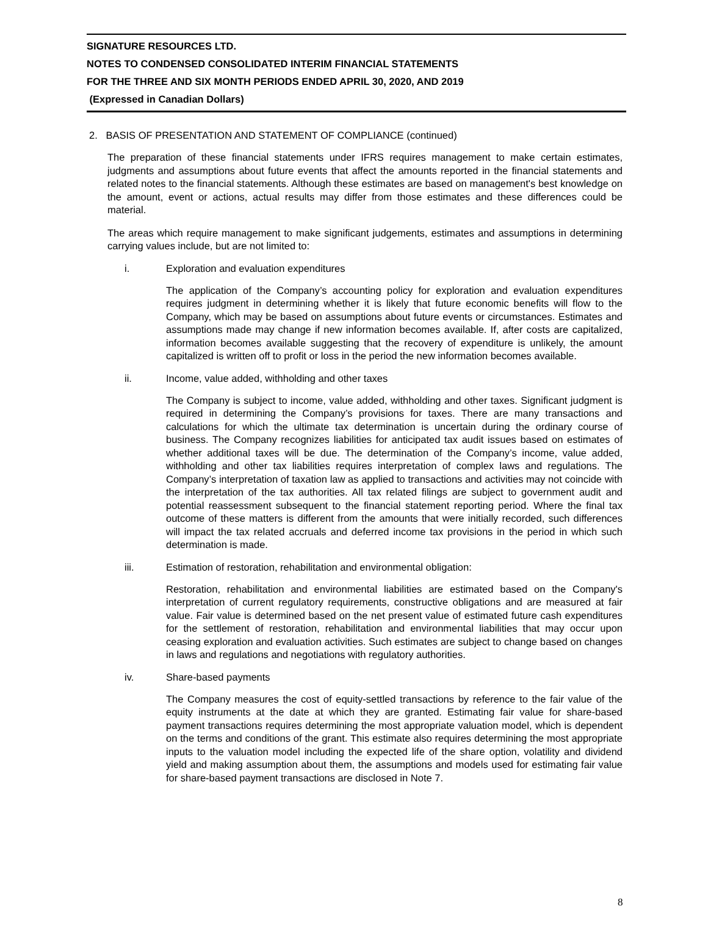SIGNATURE RESOURCES LTD.
NOTES TO CONDENSED CONSOLIDATED INTERIM FINANCIAL STATEMENTS
FOR THE THREE AND SIX MONTH PERIODS ENDED APRIL 30, 2020, AND 2019
(Expressed in Canadian Dollars)
2. BASIS OF PRESENTATION AND STATEMENT OF COMPLIANCE (continued)
The preparation of these financial statements under IFRS requires management to make certain estimates, judgments and assumptions about future events that affect the amounts reported in the financial statements and related notes to the financial statements. Although these estimates are based on management's best knowledge on the amount, event or actions, actual results may differ from those estimates and these differences could be material.
The areas which require management to make significant judgements, estimates and assumptions in determining carrying values include, but are not limited to:
i. Exploration and evaluation expenditures
The application of the Company’s accounting policy for exploration and evaluation expenditures requires judgment in determining whether it is likely that future economic benefits will flow to the Company, which may be based on assumptions about future events or circumstances. Estimates and assumptions made may change if new information becomes available. If, after costs are capitalized, information becomes available suggesting that the recovery of expenditure is unlikely, the amount capitalized is written off to profit or loss in the period the new information becomes available.
ii. Income, value added, withholding and other taxes
The Company is subject to income, value added, withholding and other taxes. Significant judgment is required in determining the Company’s provisions for taxes. There are many transactions and calculations for which the ultimate tax determination is uncertain during the ordinary course of business. The Company recognizes liabilities for anticipated tax audit issues based on estimates of whether additional taxes will be due. The determination of the Company’s income, value added, withholding and other tax liabilities requires interpretation of complex laws and regulations. The Company’s interpretation of taxation law as applied to transactions and activities may not coincide with the interpretation of the tax authorities. All tax related filings are subject to government audit and potential reassessment subsequent to the financial statement reporting period. Where the final tax outcome of these matters is different from the amounts that were initially recorded, such differences will impact the tax related accruals and deferred income tax provisions in the period in which such determination is made.
iii. Estimation of restoration, rehabilitation and environmental obligation:
Restoration, rehabilitation and environmental liabilities are estimated based on the Company's interpretation of current regulatory requirements, constructive obligations and are measured at fair value. Fair value is determined based on the net present value of estimated future cash expenditures for the settlement of restoration, rehabilitation and environmental liabilities that may occur upon ceasing exploration and evaluation activities. Such estimates are subject to change based on changes in laws and regulations and negotiations with regulatory authorities.
iv. Share-based payments
The Company measures the cost of equity-settled transactions by reference to the fair value of the equity instruments at the date at which they are granted. Estimating fair value for share-based payment transactions requires determining the most appropriate valuation model, which is dependent on the terms and conditions of the grant. This estimate also requires determining the most appropriate inputs to the valuation model including the expected life of the share option, volatility and dividend yield and making assumption about them, the assumptions and models used for estimating fair value for share-based payment transactions are disclosed in Note 7.
8